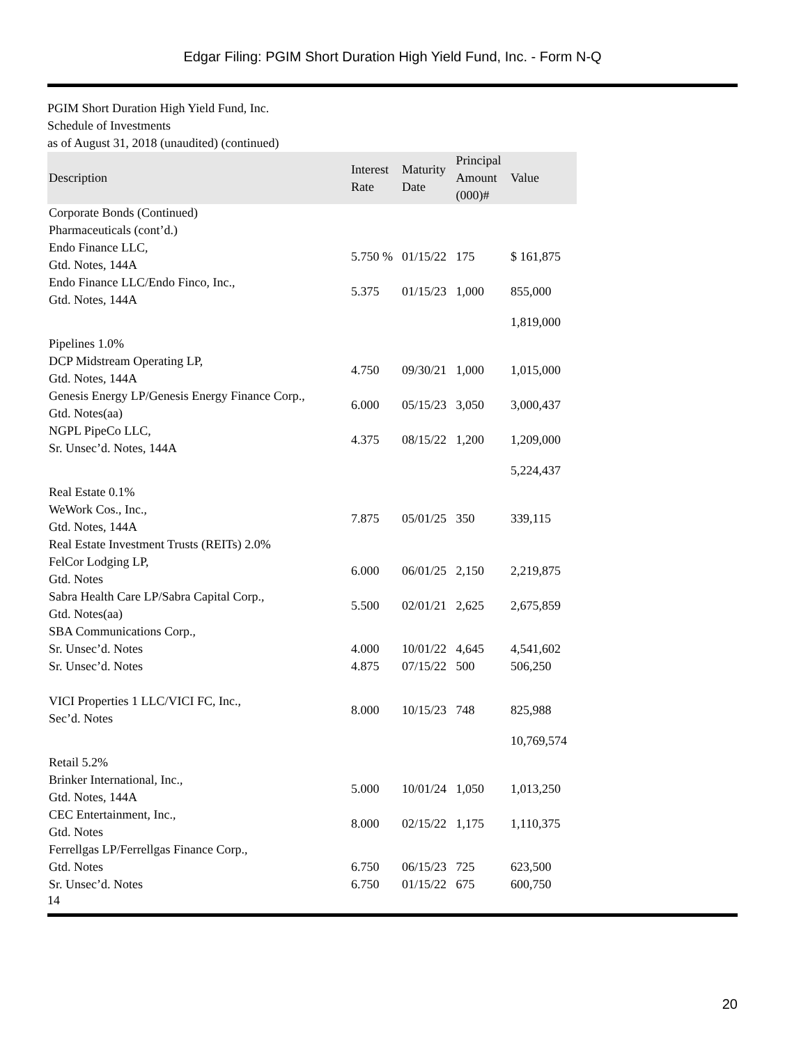Edgar Filing: PGIM Short Duration High Yield Fund, Inc. - Form N-Q
PGIM Short Duration High Yield Fund, Inc.
Schedule of Investments
as of August 31, 2018 (unaudited) (continued)
| Description | Interest Rate | Maturity Date | Principal Amount (000)# | Value |
| --- | --- | --- | --- | --- |
| Corporate Bonds (Continued) | | | | |
| Pharmaceuticals (cont’d.) | | | | |
| Endo Finance LLC, Gtd. Notes, 144A | 5.750 % | 01/15/22 | 175 | $ 161,875 |
| Endo Finance LLC/Endo Finco, Inc., Gtd. Notes, 144A | 5.375 | 01/15/23 | 1,000 | 855,000 |
| | | | | 1,819,000 |
| Pipelines 1.0% | | | | |
| DCP Midstream Operating LP, Gtd. Notes, 144A | 4.750 | 09/30/21 | 1,000 | 1,015,000 |
| Genesis Energy LP/Genesis Energy Finance Corp., Gtd. Notes(aa) | 6.000 | 05/15/23 | 3,050 | 3,000,437 |
| NGPL PipeCo LLC, Sr. Unsec’d. Notes, 144A | 4.375 | 08/15/22 | 1,200 | 1,209,000 |
| | | | | 5,224,437 |
| Real Estate 0.1% | | | | |
| WeWork Cos., Inc., Gtd. Notes, 144A | 7.875 | 05/01/25 | 350 | 339,115 |
| Real Estate Investment Trusts (REITs) 2.0% | | | | |
| FelCor Lodging LP, Gtd. Notes | 6.000 | 06/01/25 | 2,150 | 2,219,875 |
| Sabra Health Care LP/Sabra Capital Corp., Gtd. Notes(aa) | 5.500 | 02/01/21 | 2,625 | 2,675,859 |
| SBA Communications Corp., | | | | |
| Sr. Unsec’d. Notes | 4.000 | 10/01/22 | 4,645 | 4,541,602 |
| Sr. Unsec’d. Notes | 4.875 | 07/15/22 | 500 | 506,250 |
| VICI Properties 1 LLC/VICI FC, Inc., Sec’d. Notes | 8.000 | 10/15/23 | 748 | 825,988 |
| | | | | 10,769,574 |
| Retail 5.2% | | | | |
| Brinker International, Inc., Gtd. Notes, 144A | 5.000 | 10/01/24 | 1,050 | 1,013,250 |
| CEC Entertainment, Inc., Gtd. Notes | 8.000 | 02/15/22 | 1,175 | 1,110,375 |
| Ferrellgas LP/Ferrellgas Finance Corp., | | | | |
| Gtd. Notes | 6.750 | 06/15/23 | 725 | 623,500 |
| Sr. Unsec’d. Notes | 6.750 | 01/15/22 | 675 | 600,750 |
14
20